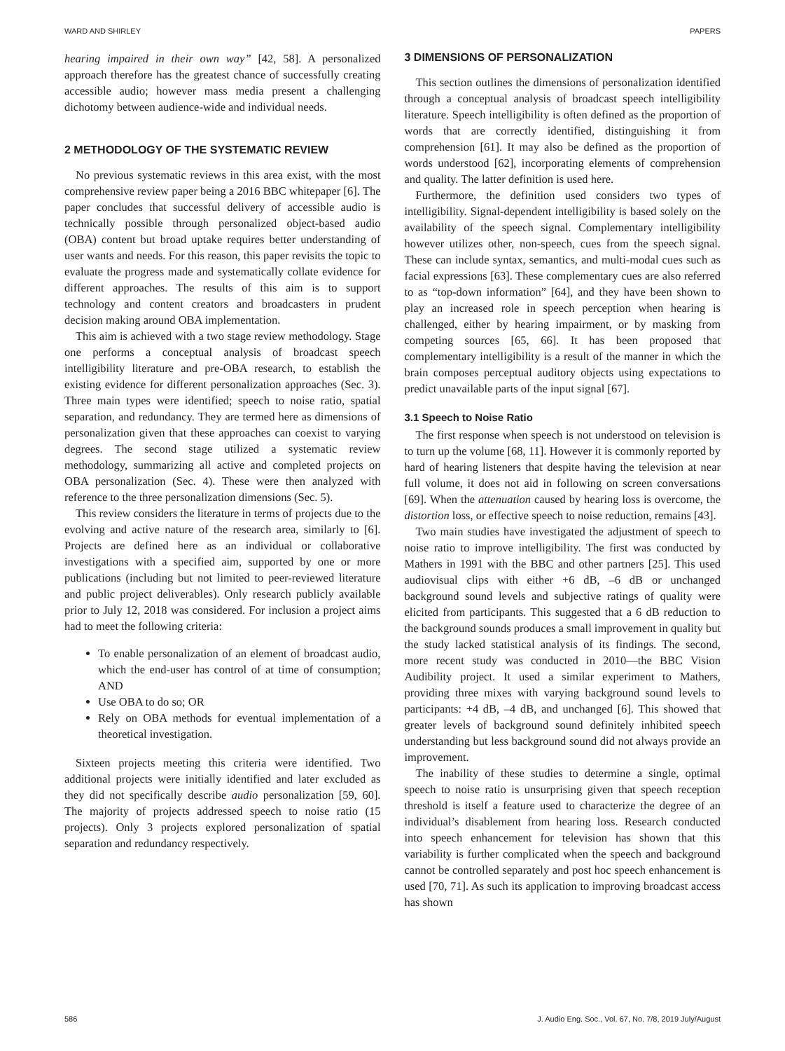WARD AND SHIRLEY PAPERS
hearing impaired in their own way” [42, 58]. A personalized approach therefore has the greatest chance of successfully creating accessible audio; however mass media present a challenging dichotomy between audience-wide and individual needs.
2 METHODOLOGY OF THE SYSTEMATIC REVIEW
No previous systematic reviews in this area exist, with the most comprehensive review paper being a 2016 BBC whitepaper [6]. The paper concludes that successful delivery of accessible audio is technically possible through personalized object-based audio (OBA) content but broad uptake requires better understanding of user wants and needs. For this reason, this paper revisits the topic to evaluate the progress made and systematically collate evidence for different approaches. The results of this aim is to support technology and content creators and broadcasters in prudent decision making around OBA implementation.
This aim is achieved with a two stage review methodology. Stage one performs a conceptual analysis of broadcast speech intelligibility literature and pre-OBA research, to establish the existing evidence for different personalization approaches (Sec. 3). Three main types were identified; speech to noise ratio, spatial separation, and redundancy. They are termed here as dimensions of personalization given that these approaches can coexist to varying degrees. The second stage utilized a systematic review methodology, summarizing all active and completed projects on OBA personalization (Sec. 4). These were then analyzed with reference to the three personalization dimensions (Sec. 5).
This review considers the literature in terms of projects due to the evolving and active nature of the research area, similarly to [6]. Projects are defined here as an individual or collaborative investigations with a specified aim, supported by one or more publications (including but not limited to peer-reviewed literature and public project deliverables). Only research publicly available prior to July 12, 2018 was considered. For inclusion a project aims had to meet the following criteria:
To enable personalization of an element of broadcast audio, which the end-user has control of at time of consumption; AND
Use OBA to do so; OR
Rely on OBA methods for eventual implementation of a theoretical investigation.
Sixteen projects meeting this criteria were identified. Two additional projects were initially identified and later excluded as they did not specifically describe audio personalization [59, 60]. The majority of projects addressed speech to noise ratio (15 projects). Only 3 projects explored personalization of spatial separation and redundancy respectively.
3 DIMENSIONS OF PERSONALIZATION
This section outlines the dimensions of personalization identified through a conceptual analysis of broadcast speech intelligibility literature. Speech intelligibility is often defined as the proportion of words that are correctly identified, distinguishing it from comprehension [61]. It may also be defined as the proportion of words understood [62], incorporating elements of comprehension and quality. The latter definition is used here.
Furthermore, the definition used considers two types of intelligibility. Signal-dependent intelligibility is based solely on the availability of the speech signal. Complementary intelligibility however utilizes other, non-speech, cues from the speech signal. These can include syntax, semantics, and multi-modal cues such as facial expressions [63]. These complementary cues are also referred to as “top-down information” [64], and they have been shown to play an increased role in speech perception when hearing is challenged, either by hearing impairment, or by masking from competing sources [65, 66]. It has been proposed that complementary intelligibility is a result of the manner in which the brain composes perceptual auditory objects using expectations to predict unavailable parts of the input signal [67].
3.1 Speech to Noise Ratio
The first response when speech is not understood on television is to turn up the volume [68, 11]. However it is commonly reported by hard of hearing listeners that despite having the television at near full volume, it does not aid in following on screen conversations [69]. When the attenuation caused by hearing loss is overcome, the distortion loss, or effective speech to noise reduction, remains [43].
Two main studies have investigated the adjustment of speech to noise ratio to improve intelligibility. The first was conducted by Mathers in 1991 with the BBC and other partners [25]. This used audiovisual clips with either +6 dB, –6 dB or unchanged background sound levels and subjective ratings of quality were elicited from participants. This suggested that a 6 dB reduction to the background sounds produces a small improvement in quality but the study lacked statistical analysis of its findings. The second, more recent study was conducted in 2010—the BBC Vision Audibility project. It used a similar experiment to Mathers, providing three mixes with varying background sound levels to participants: +4 dB, –4 dB, and unchanged [6]. This showed that greater levels of background sound definitely inhibited speech understanding but less background sound did not always provide an improvement.
The inability of these studies to determine a single, optimal speech to noise ratio is unsurprising given that speech reception threshold is itself a feature used to characterize the degree of an individual’s disablement from hearing loss. Research conducted into speech enhancement for television has shown that this variability is further complicated when the speech and background cannot be controlled separately and post hoc speech enhancement is used [70, 71]. As such its application to improving broadcast access has shown
586 J. Audio Eng. Soc., Vol. 67, No. 7/8, 2019 July/August